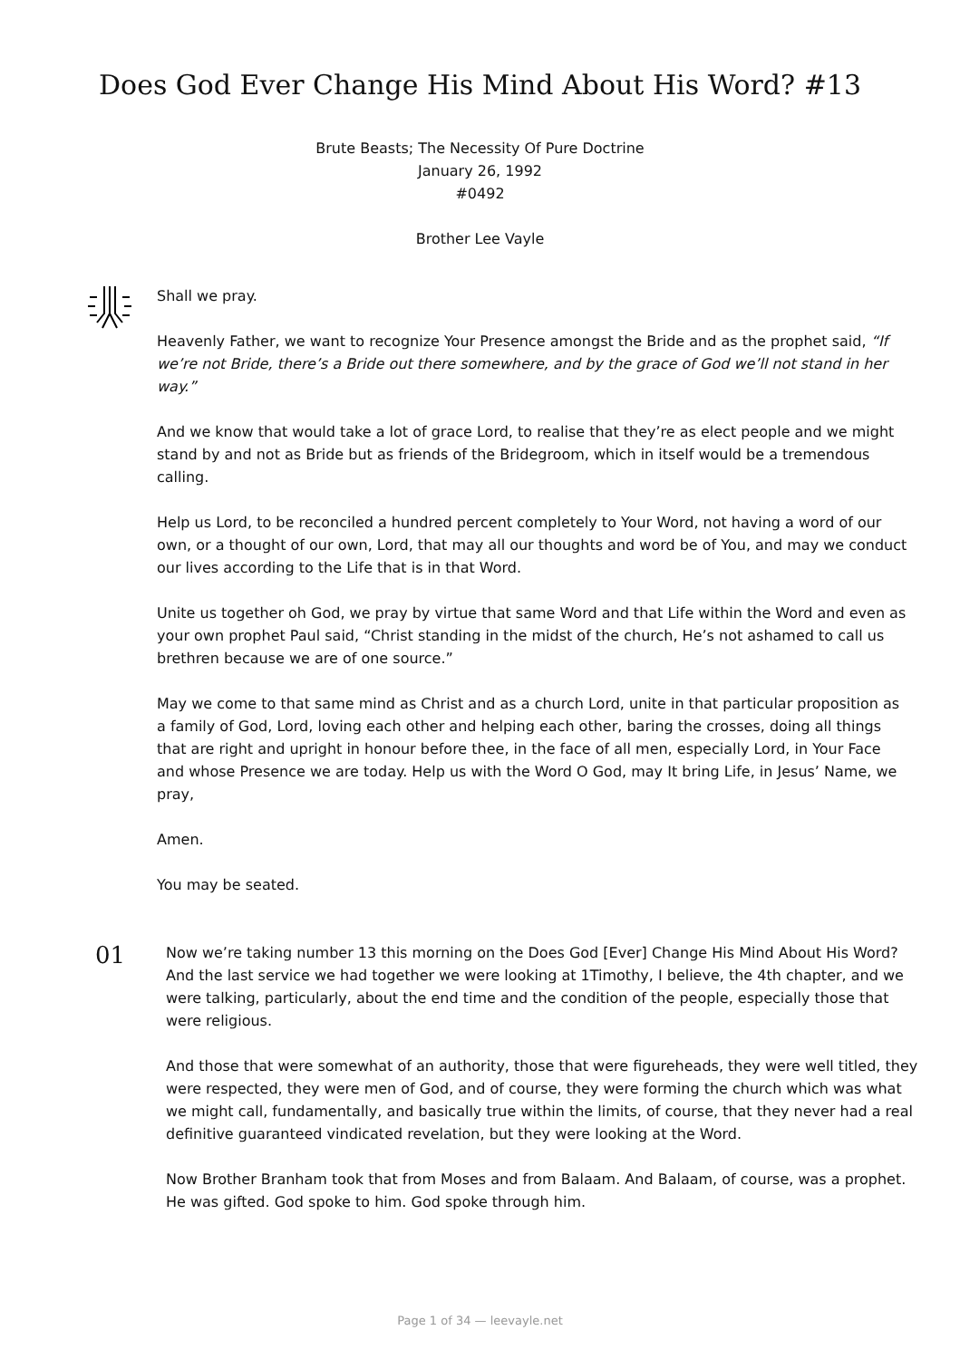Does God Ever Change His Mind About His Word? #13
Brute Beasts; The Necessity Of Pure Doctrine
January 26, 1992
#0492
Brother Lee Vayle
Shall we pray.
Heavenly Father, we want to recognize Your Presence amongst the Bride and as the prophet said, “If we’re not Bride, there’s a Bride out there somewhere, and by the grace of God we’ll not stand in her way.”
And we know that would take a lot of grace Lord, to realise that they’re as elect people and we might stand by and not as Bride but as friends of the Bridegroom, which in itself would be a tremendous calling.
Help us Lord, to be reconciled a hundred percent completely to Your Word, not having a word of our own, or a thought of our own, Lord, that may all our thoughts and word be of You, and may we conduct our lives according to the Life that is in that Word.
Unite us together oh God, we pray by virtue that same Word and that Life within the Word and even as your own prophet Paul said, “Christ standing in the midst of the church, He’s not ashamed to call us brethren because we are of one source.”
May we come to that same mind as Christ and as a church Lord, unite in that particular proposition as a family of God, Lord, loving each other and helping each other, baring the crosses, doing all things that are right and upright in honour before thee, in the face of all men, especially Lord, in Your Face and whose Presence we are today. Help us with the Word O God, may It bring Life, in Jesus’ Name, we pray,
Amen.
You may be seated.
01
Now we’re taking number 13 this morning on the Does God [Ever] Change His Mind About His Word? And the last service we had together we were looking at 1Timothy, I believe, the 4th chapter, and we were talking, particularly, about the end time and the condition of the people, especially those that were religious.
And those that were somewhat of an authority, those that were figureheads, they were well titled, they were respected, they were men of God, and of course, they were forming the church which was what we might call, fundamentally, and basically true within the limits, of course, that they never had a real definitive guaranteed vindicated revelation, but they were looking at the Word.
Now Brother Branham took that from Moses and from Balaam. And Balaam, of course, was a prophet. He was gifted. God spoke to him. God spoke through him.
Page 1 of 34 — leevayle.net